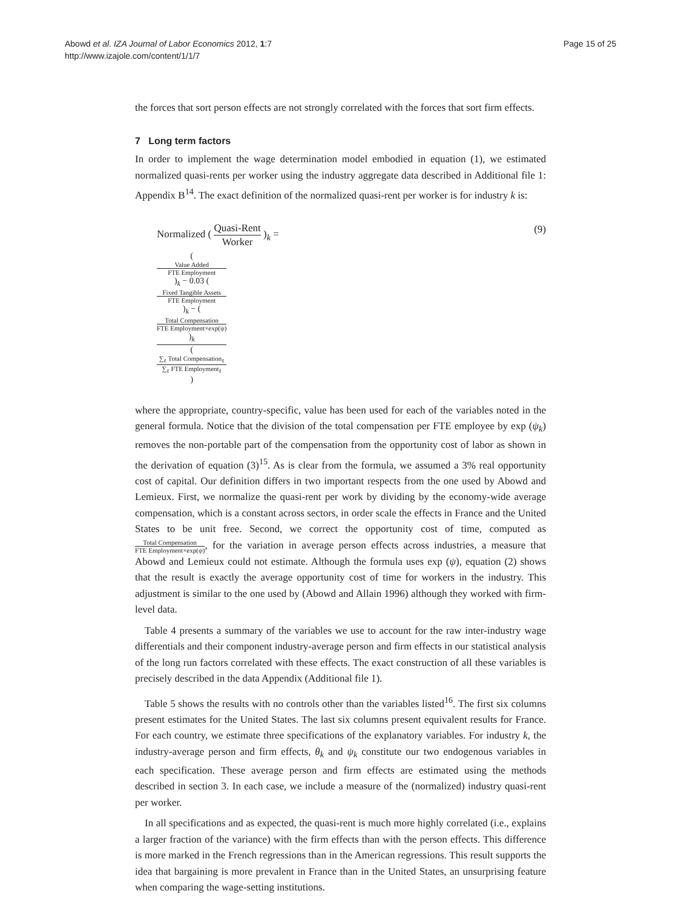Abowd et al. IZA Journal of Labor Economics 2012, 1:7
http://www.izajole.com/content/1/1/7
Page 15 of 25
the forces that sort person effects are not strongly correlated with the forces that sort firm effects.
7 Long term factors
In order to implement the wage determination model embodied in equation (1), we estimated normalized quasi-rents per worker using the industry aggregate data described in Additional file 1: Appendix B<sup>14</sup>. The exact definition of the normalized quasi-rent per worker is for industry k is:
Normalized ( Quasi-Rent Worker )<sub>k</sub> =
(9)
(
Value Added
FTE Employment
)<sub>k</sub> − 0.03 (
Fixed Tangible Assets
FTE Employment
)<sub>k</sub> − (
Total Compensation
FTE Employment×exp(ψ)
)<sub>k</sub> (
∑<sub>ℓ</sub> Total Compensation<sub>ℓ</sub>
∑<sub>ℓ</sub> FTE Employment<sub>ℓ</sub>
)
where the appropriate, country-specific, value has been used for each of the variables noted in the general formula. Notice that the division of the total compensation per FTE employee by exp (ψ<sub>k</sub>) removes the non-portable part of the compensation from the opportunity cost of labor as shown in the derivation of equation (3)<sup>15</sup>. As is clear from the formula, we assumed a 3% real opportunity cost of capital. Our definition differs in two important respects from the one used by Abowd and Lemieux. First, we normalize the quasi-rent per work by dividing by the economy-wide average compensation, which is a constant across sectors, in order scale the effects in France and the United States to be unit free. Second, we correct the opportunity cost of time, computed as Total Compensation FTE Employment×exp(ψ), for the variation in average person effects across industries, a measure that Abowd and Lemieux could not estimate. Although the formula uses exp (ψ), equation (2) shows that the result is exactly the average opportunity cost of time for workers in the industry. This adjustment is similar to the one used by (Abowd and Allain 1996) although they worked with firm-level data.
Table 4 presents a summary of the variables we use to account for the raw inter-industry wage differentials and their component industry-average person and firm effects in our statistical analysis of the long run factors correlated with these effects. The exact construction of all these variables is precisely described in the data Appendix (Additional file 1).
Table 5 shows the results with no controls other than the variables listed<sup>16</sup>. The first six columns present estimates for the United States. The last six columns present equivalent results for France. For each country, we estimate three specifications of the explanatory variables. For industry k, the industry-average person and firm effects, θ<sub>k</sub> and ψ<sub>k</sub> constitute our two endogenous variables in each specification. These average person and firm effects are estimated using the methods described in section 3. In each case, we include a measure of the (normalized) industry quasi-rent per worker.
In all specifications and as expected, the quasi-rent is much more highly correlated (i.e., explains a larger fraction of the variance) with the firm effects than with the person effects. This difference is more marked in the French regressions than in the American regressions. This result supports the idea that bargaining is more prevalent in France than in the United States, an unsurprising feature when comparing the wage-setting institutions.